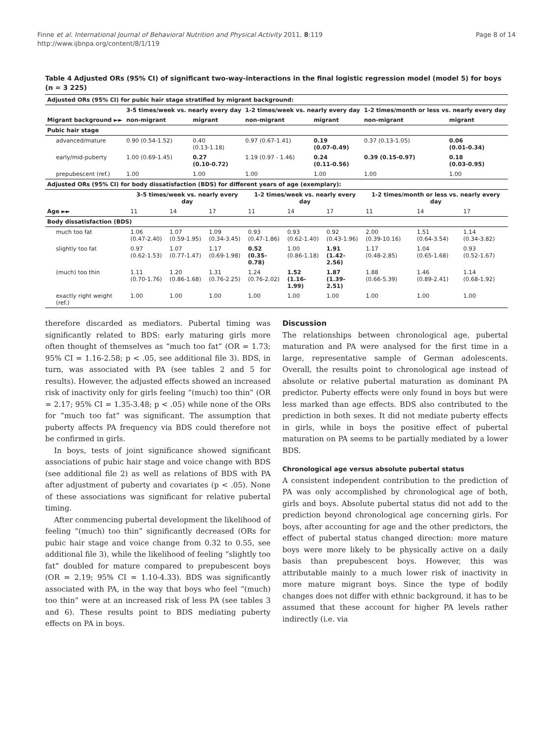Finne et al. International Journal of Behavioral Nutrition and Physical Activity 2011, 8:119
http://www.ijbnpa.org/content/8/1/119
Page 8 of 14
Table 4 Adjusted ORs (95% CI) of significant two-way-interactions in the final logistic regression model (model 5) for boys (n = 3 225)
| Adjusted ORs (95% CI) for pubic hair stage stratified by migrant background: | | | | | | |
| | 3-5 times/week vs. nearly every day | | 1-2 times/week vs. nearly every day | | 1-2 times/month or less vs. nearly every day | |
| Migrant background ►► | non-migrant | migrant | non-migrant | migrant | non-migrant | migrant |
| Pubic hair stage | | | | | | |
| advanced/mature | 0.90 (0.54-1.52) | 0.40 (0.13-1.18) | 0.97 (0.67-1.41) | 0.19 (0.07-0.49) | 0.37 (0.13-1.05) | 0.06 (0.01-0.34) |
| early/mid-puberty | 1.00 (0.69-1.45) | 0.27 (0.10-0.72) | 1.19 (0.97 - 1.46) | 0.24 (0.11-0.56) | 0.39 (0.15-0.97) | 0.18 (0.03-0.95) |
| prepubescent (ref.) | 1.00 | 1.00 | 1.00 | 1.00 | 1.00 | 1.00 |
| Adjusted ORs (95% CI) for body dissatisfaction (BDS) for different years of age (exemplary): | | | | | | | | | |
| | 3-5 times/week vs. nearly every day | | | 1-2 times/week vs. nearly every day | | | 1-2 times/month or less vs. nearly every day | | |
| Age ►► | 11 | 14 | 17 | 11 | 14 | 17 | 11 | 14 | 17 |
| Body dissatisfaction (BDS) | | | | | | | | | |
| much too fat | 1.06 (0.47-2.40) | 1.07 (0.59-1.95) | 1.09 (0.34-3.45) | 0.93 (0.47-1.86) | 0.93 (0.62-1.40) | 0.92 (0.43-1.96) | 2.00 (0.39-10.16) | 1.51 (0.64-3.54) | 1.14 (0.34-3.82) |
| slightly too fat | 0.97 (0.62-1.53) | 1.07 (0.77-1.47) | 1.17 (0.69-1.98) | 0.52 (0.35-0.78) | 1.00 (0.86-1.18) | 1.91 (1.42-2.56) | 1.17 (0.48-2.85) | 1.04 (0.65-1.68) | 0.93 (0.52-1.67) |
| (much) too thin | 1.11 (0.70-1.76) | 1.20 (0.86-1.68) | 1.31 (0.76-2.25) | 1.24 (0.76-2.02) | 1.52 (1.16-1.99) | 1.87 (1.39-2.51) | 1.88 (0.66-5.39) | 1.46 (0.89-2.41) | 1.14 (0.68-1.92) |
| exactly right weight (ref.) | 1.00 | 1.00 | 1.00 | 1.00 | 1.00 | 1.00 | 1.00 | 1.00 | 1.00 |
therefore discarded as mediators. Pubertal timing was significantly related to BDS: early maturing girls more often thought of themselves as “much too fat” (OR = 1.73; 95% CI = 1.16-2.58; p < .05, see additional file 3). BDS, in turn, was associated with PA (see tables 2 and 5 for results). However, the adjusted effects showed an increased risk of inactivity only for girls feeling “(much) too thin” (OR = 2.17; 95% CI = 1.35-3.48; p < .05) while none of the ORs for “much too fat” was significant. The assumption that puberty affects PA frequency via BDS could therefore not be confirmed in girls.
In boys, tests of joint significance showed significant associations of pubic hair stage and voice change with BDS (see additional file 2) as well as relations of BDS with PA after adjustment of puberty and covariates (p < .05). None of these associations was significant for relative pubertal timing.
After commencing pubertal development the likelihood of feeling “(much) too thin” significantly decreased (ORs for pubic hair stage and voice change from 0.32 to 0.55, see additional file 3), while the likelihood of feeling “slightly too fat” doubled for mature compared to prepubescent boys (OR = 2.19; 95% CI = 1.10-4.33). BDS was significantly associated with PA, in the way that boys who feel “(much) too thin” were at an increased risk of less PA (see tables 3 and 6). These results point to BDS mediating puberty effects on PA in boys.
Discussion
The relationships between chronological age, pubertal maturation and PA were analysed for the first time in a large, representative sample of German adolescents. Overall, the results point to chronological age instead of absolute or relative pubertal maturation as dominant PA predictor. Puberty effects were only found in boys but were less marked than age effects. BDS also contributed to the prediction in both sexes. It did not mediate puberty effects in girls, while in boys the positive effect of pubertal maturation on PA seems to be partially mediated by a lower BDS.
Chronological age versus absolute pubertal status
A consistent independent contribution to the prediction of PA was only accomplished by chronological age of both, girls and boys. Absolute pubertal status did not add to the prediction beyond chronological age concerning girls. For boys, after accounting for age and the other predictors, the effect of pubertal status changed direction: more mature boys were more likely to be physically active on a daily basis than prepubescent boys. However, this was attributable mainly to a much lower risk of inactivity in more mature migrant boys. Since the type of bodily changes does not differ with ethnic background, it has to be assumed that these account for higher PA levels rather indirectly (i.e. via